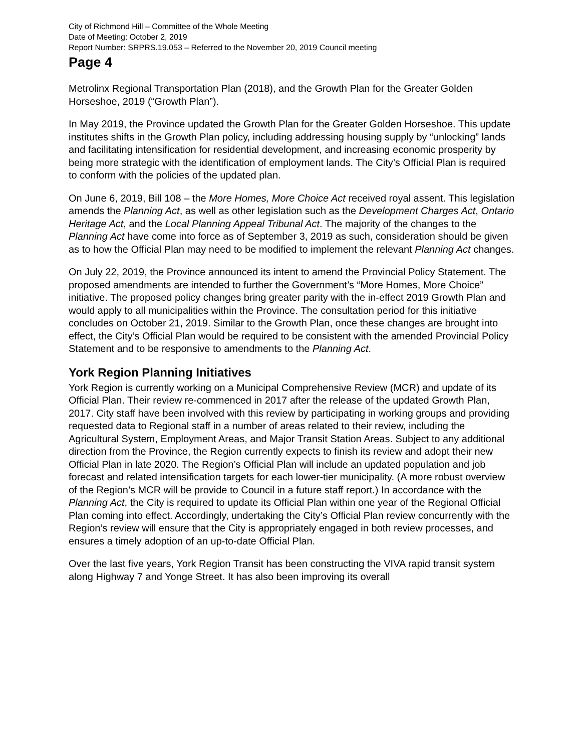City of Richmond Hill – Committee of the Whole Meeting
Date of Meeting: October 2, 2019
Report Number: SRPRS.19.053 – Referred to the November 20, 2019 Council meeting
Page 4
Metrolinx Regional Transportation Plan (2018), and the Growth Plan for the Greater Golden Horseshoe, 2019 (“Growth Plan”).
In May 2019, the Province updated the Growth Plan for the Greater Golden Horseshoe. This update institutes shifts in the Growth Plan policy, including addressing housing supply by “unlocking” lands and facilitating intensification for residential development, and increasing economic prosperity by being more strategic with the identification of employment lands. The City’s Official Plan is required to conform with the policies of the updated plan.
On June 6, 2019, Bill 108 – the More Homes, More Choice Act received royal assent. This legislation amends the Planning Act, as well as other legislation such as the Development Charges Act, Ontario Heritage Act, and the Local Planning Appeal Tribunal Act. The majority of the changes to the Planning Act have come into force as of September 3, 2019 as such, consideration should be given as to how the Official Plan may need to be modified to implement the relevant Planning Act changes.
On July 22, 2019, the Province announced its intent to amend the Provincial Policy Statement. The proposed amendments are intended to further the Government’s “More Homes, More Choice” initiative. The proposed policy changes bring greater parity with the in-effect 2019 Growth Plan and would apply to all municipalities within the Province. The consultation period for this initiative concludes on October 21, 2019. Similar to the Growth Plan, once these changes are brought into effect, the City’s Official Plan would be required to be consistent with the amended Provincial Policy Statement and to be responsive to amendments to the Planning Act.
York Region Planning Initiatives
York Region is currently working on a Municipal Comprehensive Review (MCR) and update of its Official Plan. Their review re-commenced in 2017 after the release of the updated Growth Plan, 2017. City staff have been involved with this review by participating in working groups and providing requested data to Regional staff in a number of areas related to their review, including the Agricultural System, Employment Areas, and Major Transit Station Areas. Subject to any additional direction from the Province, the Region currently expects to finish its review and adopt their new Official Plan in late 2020. The Region’s Official Plan will include an updated population and job forecast and related intensification targets for each lower-tier municipality. (A more robust overview of the Region’s MCR will be provide to Council in a future staff report.) In accordance with the Planning Act, the City is required to update its Official Plan within one year of the Regional Official Plan coming into effect. Accordingly, undertaking the City’s Official Plan review concurrently with the Region’s review will ensure that the City is appropriately engaged in both review processes, and ensures a timely adoption of an up-to-date Official Plan.
Over the last five years, York Region Transit has been constructing the VIVA rapid transit system along Highway 7 and Yonge Street. It has also been improving its overall